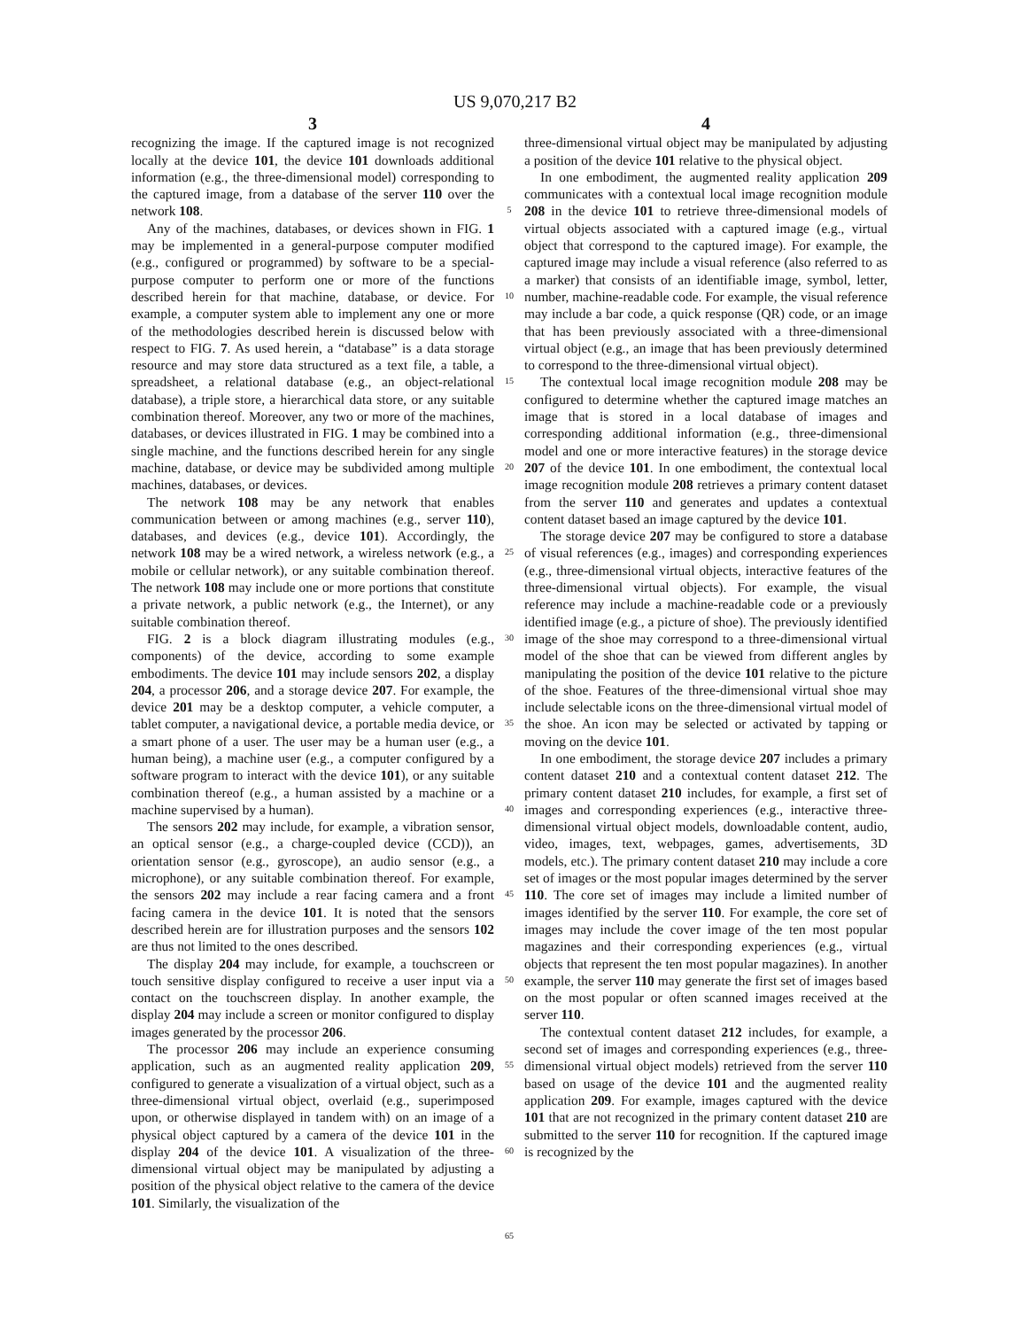US 9,070,217 B2
3
recognizing the image. If the captured image is not recognized locally at the device 101, the device 101 downloads additional information (e.g., the three-dimensional model) corresponding to the captured image, from a database of the server 110 over the network 108.
Any of the machines, databases, or devices shown in FIG. 1 may be implemented in a general-purpose computer modified (e.g., configured or programmed) by software to be a special-purpose computer to perform one or more of the functions described herein for that machine, database, or device. For example, a computer system able to implement any one or more of the methodologies described herein is discussed below with respect to FIG. 7. As used herein, a “database” is a data storage resource and may store data structured as a text file, a table, a spreadsheet, a relational database (e.g., an object-relational database), a triple store, a hierarchical data store, or any suitable combination thereof. Moreover, any two or more of the machines, databases, or devices illustrated in FIG. 1 may be combined into a single machine, and the functions described herein for any single machine, database, or device may be subdivided among multiple machines, databases, or devices.
The network 108 may be any network that enables communication between or among machines (e.g., server 110), databases, and devices (e.g., device 101). Accordingly, the network 108 may be a wired network, a wireless network (e.g., a mobile or cellular network), or any suitable combination thereof. The network 108 may include one or more portions that constitute a private network, a public network (e.g., the Internet), or any suitable combination thereof.
FIG. 2 is a block diagram illustrating modules (e.g., components) of the device, according to some example embodiments. The device 101 may include sensors 202, a display 204, a processor 206, and a storage device 207. For example, the device 201 may be a desktop computer, a vehicle computer, a tablet computer, a navigational device, a portable media device, or a smart phone of a user. The user may be a human user (e.g., a human being), a machine user (e.g., a computer configured by a software program to interact with the device 101), or any suitable combination thereof (e.g., a human assisted by a machine or a machine supervised by a human).
The sensors 202 may include, for example, a vibration sensor, an optical sensor (e.g., a charge-coupled device (CCD)), an orientation sensor (e.g., gyroscope), an audio sensor (e.g., a microphone), or any suitable combination thereof. For example, the sensors 202 may include a rear facing camera and a front facing camera in the device 101. It is noted that the sensors described herein are for illustration purposes and the sensors 102 are thus not limited to the ones described.
The display 204 may include, for example, a touchscreen or touch sensitive display configured to receive a user input via a contact on the touchscreen display. In another example, the display 204 may include a screen or monitor configured to display images generated by the processor 206.
The processor 206 may include an experience consuming application, such as an augmented reality application 209, configured to generate a visualization of a virtual object, such as a three-dimensional virtual object, overlaid (e.g., superimposed upon, or otherwise displayed in tandem with) on an image of a physical object captured by a camera of the device 101 in the display 204 of the device 101. A visualization of the three-dimensional virtual object may be manipulated by adjusting a position of the physical object relative to the camera of the device 101. Similarly, the visualization of the
5
10
15
20
25
30
35
40
45
50
55
60
65
4
three-dimensional virtual object may be manipulated by adjusting a position of the device 101 relative to the physical object.
In one embodiment, the augmented reality application 209 communicates with a contextual local image recognition module 208 in the device 101 to retrieve three-dimensional models of virtual objects associated with a captured image (e.g., virtual object that correspond to the captured image). For example, the captured image may include a visual reference (also referred to as a marker) that consists of an identifiable image, symbol, letter, number, machine-readable code. For example, the visual reference may include a bar code, a quick response (QR) code, or an image that has been previously associated with a three-dimensional virtual object (e.g., an image that has been previously determined to correspond to the three-dimensional virtual object).
The contextual local image recognition module 208 may be configured to determine whether the captured image matches an image that is stored in a local database of images and corresponding additional information (e.g., three-dimensional model and one or more interactive features) in the storage device 207 of the device 101. In one embodiment, the contextual local image recognition module 208 retrieves a primary content dataset from the server 110 and generates and updates a contextual content dataset based an image captured by the device 101.
The storage device 207 may be configured to store a database of visual references (e.g., images) and corresponding experiences (e.g., three-dimensional virtual objects, interactive features of the three-dimensional virtual objects). For example, the visual reference may include a machine-readable code or a previously identified image (e.g., a picture of shoe). The previously identified image of the shoe may correspond to a three-dimensional virtual model of the shoe that can be viewed from different angles by manipulating the position of the device 101 relative to the picture of the shoe. Features of the three-dimensional virtual shoe may include selectable icons on the three-dimensional virtual model of the shoe. An icon may be selected or activated by tapping or moving on the device 101.
In one embodiment, the storage device 207 includes a primary content dataset 210 and a contextual content dataset 212. The primary content dataset 210 includes, for example, a first set of images and corresponding experiences (e.g., interactive three-dimensional virtual object models, downloadable content, audio, video, images, text, webpages, games, advertisements, 3D models, etc.). The primary content dataset 210 may include a core set of images or the most popular images determined by the server 110. The core set of images may include a limited number of images identified by the server 110. For example, the core set of images may include the cover image of the ten most popular magazines and their corresponding experiences (e.g., virtual objects that represent the ten most popular magazines). In another example, the server 110 may generate the first set of images based on the most popular or often scanned images received at the server 110.
The contextual content dataset 212 includes, for example, a second set of images and corresponding experiences (e.g., three-dimensional virtual object models) retrieved from the server 110 based on usage of the device 101 and the augmented reality application 209. For example, images captured with the device 101 that are not recognized in the primary content dataset 210 are submitted to the server 110 for recognition. If the captured image is recognized by the